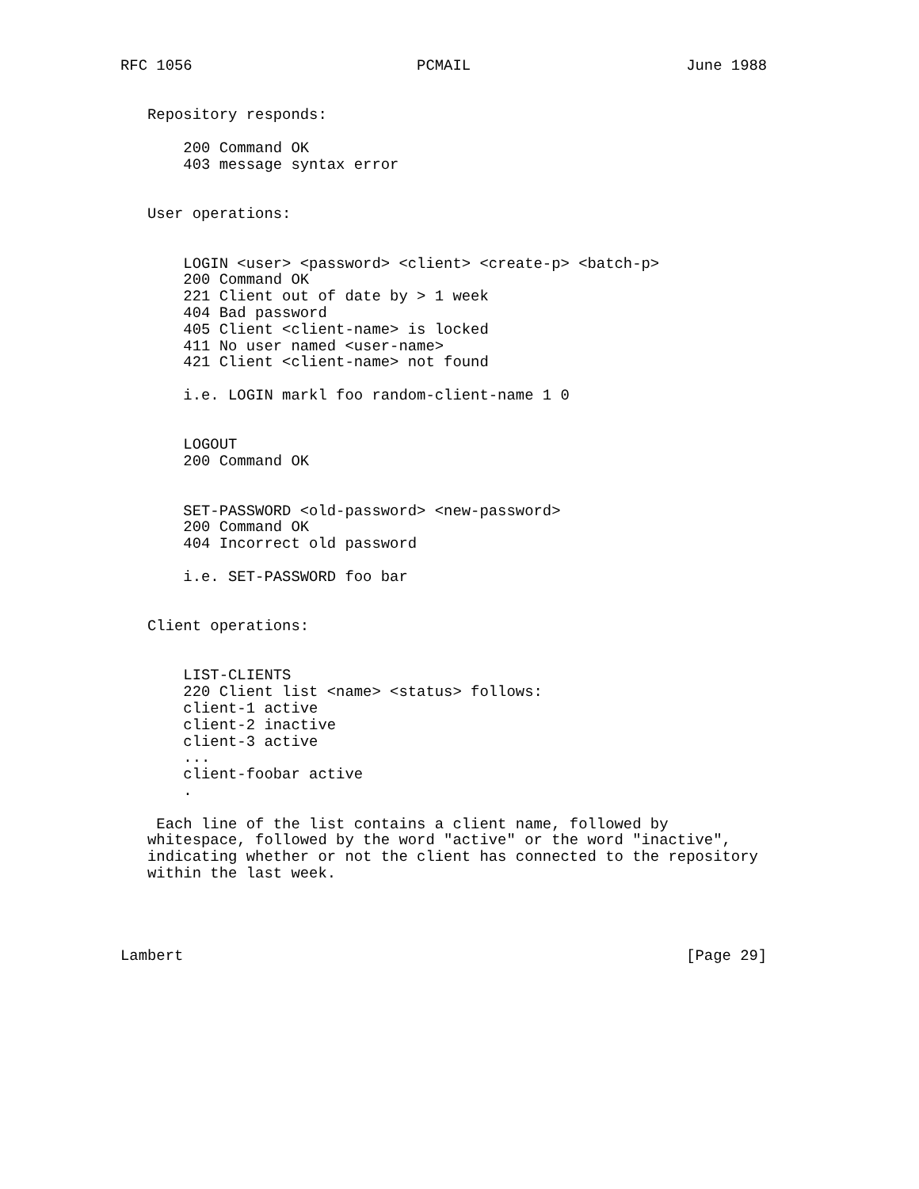RFC 1056                         PCMAIL                        June 1988


   Repository responds:

       200 Command OK
       403 message syntax error


   User operations:


       LOGIN <user> <password> <client> <create-p> <batch-p>
       200 Command OK
       221 Client out of date by > 1 week
       404 Bad password
       405 Client <client-name> is locked
       411 No user named <user-name>
       421 Client <client-name> not found

       i.e. LOGIN markl foo random-client-name 1 0


       LOGOUT
       200 Command OK


       SET-PASSWORD <old-password> <new-password>
       200 Command OK
       404 Incorrect old password

       i.e. SET-PASSWORD foo bar


   Client operations:


       LIST-CLIENTS
       220 Client list <name> <status> follows:
       client-1 active
       client-2 inactive
       client-3 active
       ...
       client-foobar active
       .

    Each line of the list contains a client name, followed by
   whitespace, followed by the word "active" or the word "inactive",
   indicating whether or not the client has connected to the repository
   within the last week.




Lambert                                                        [Page 29]